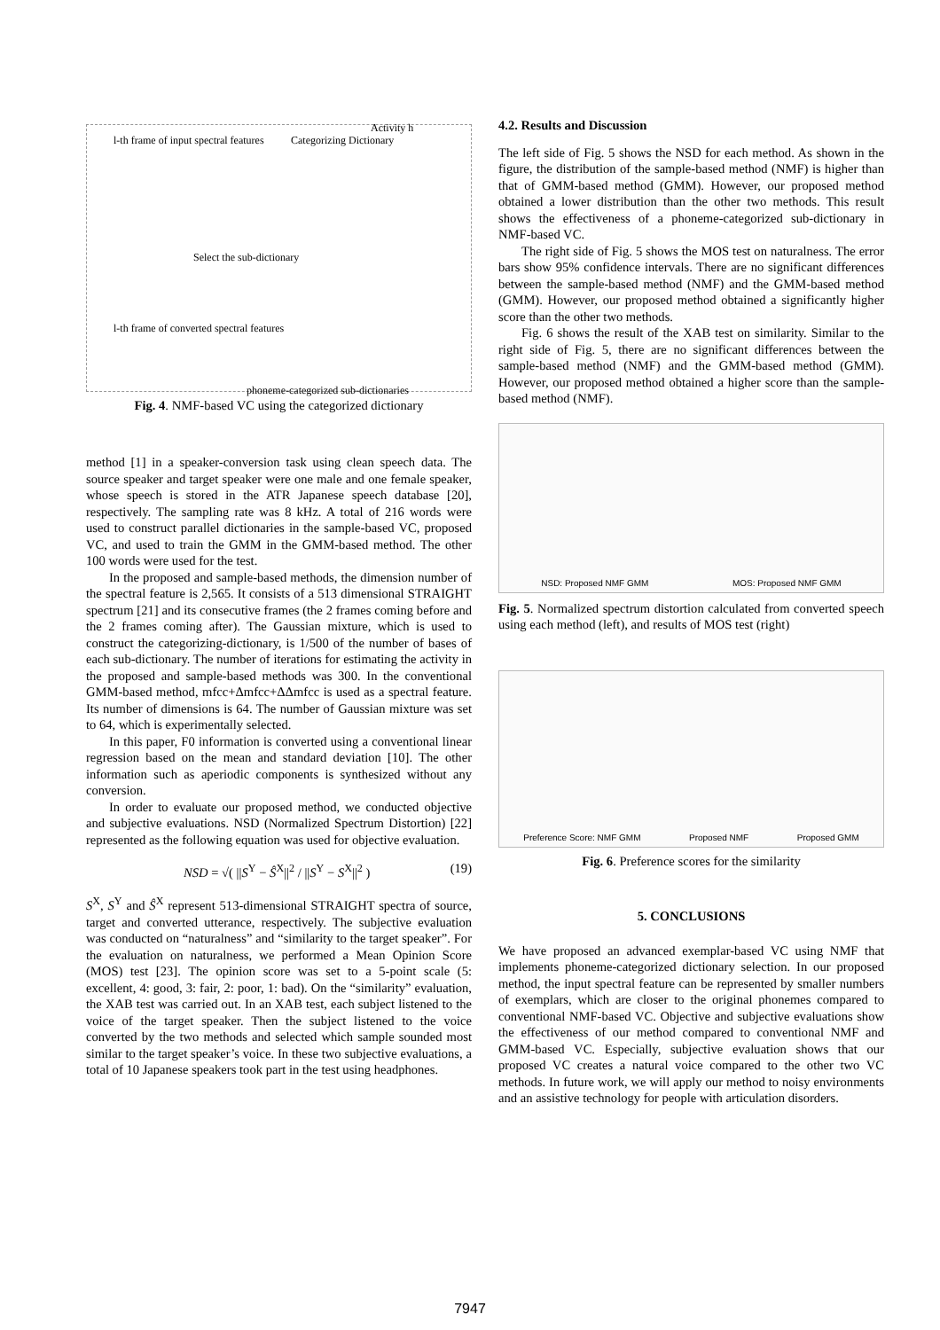l-th frame of input spectral features Categorizing Dictionary
Activity h
Select the sub-dictionary
l-th frame of converted spectral features
phoneme-categorized sub-dictionaries
Fig. 4. NMF-based VC using the categorized dictionary
method [1] in a speaker-conversion task using clean speech data. The source speaker and target speaker were one male and one female speaker, whose speech is stored in the ATR Japanese speech database [20], respectively. The sampling rate was 8 kHz. A total of 216 words were used to construct parallel dictionaries in the sample-based VC, proposed VC, and used to train the GMM in the GMM-based method. The other 100 words were used for the test.
In the proposed and sample-based methods, the dimension number of the spectral feature is 2,565. It consists of a 513 dimensional STRAIGHT spectrum [21] and its consecutive frames (the 2 frames coming before and the 2 frames coming after). The Gaussian mixture, which is used to construct the categorizing-dictionary, is 1/500 of the number of bases of each sub-dictionary. The number of iterations for estimating the activity in the proposed and sample-based methods was 300. In the conventional GMM-based method, mfcc+Δmfcc+ΔΔmfcc is used as a spectral feature. Its number of dimensions is 64. The number of Gaussian mixture was set to 64, which is experimentally selected.
In this paper, F0 information is converted using a conventional linear regression based on the mean and standard deviation [10]. The other information such as aperiodic components is synthesized without any conversion.
In order to evaluate our proposed method, we conducted objective and subjective evaluations. NSD (Normalized Spectrum Distortion) [22] represented as the following equation was used for objective evaluation.
NSD = √( ||S<sup>Y</sup> − Ŝ<sup>X</sup>||<sup>2</sup> / ||S<sup>Y</sup> − S<sup>X</sup>||<sup>2</sup> ) (19)
S<sup>X</sup>, S<sup>Y</sup> and Ŝ<sup>X</sup> represent 513-dimensional STRAIGHT spectra of source, target and converted utterance, respectively. The subjective evaluation was conducted on “naturalness” and “similarity to the target speaker”. For the evaluation on naturalness, we performed a Mean Opinion Score (MOS) test [23]. The opinion score was set to a 5-point scale (5: excellent, 4: good, 3: fair, 2: poor, 1: bad). On the “similarity” evaluation, the XAB test was carried out. In an XAB test, each subject listened to the voice of the target speaker. Then the subject listened to the voice converted by the two methods and selected which sample sounded most similar to the target speaker’s voice. In these two subjective evaluations, a total of 10 Japanese speakers took part in the test using headphones.
4.2. Results and Discussion
The left side of Fig. 5 shows the NSD for each method. As shown in the figure, the distribution of the sample-based method (NMF) is higher than that of GMM-based method (GMM). However, our proposed method obtained a lower distribution than the other two methods. This result shows the effectiveness of a phoneme-categorized sub-dictionary in NMF-based VC.
The right side of Fig. 5 shows the MOS test on naturalness. The error bars show 95% confidence intervals. There are no significant differences between the sample-based method (NMF) and the GMM-based method (GMM). However, our proposed method obtained a significantly higher score than the other two methods.
Fig. 6 shows the result of the XAB test on similarity. Similar to the right side of Fig. 5, there are no significant differences between the sample-based method (NMF) and the GMM-based method (GMM). However, our proposed method obtained a higher score than the sample-based method (NMF).
NSD: Proposed NMF GMM MOS: Proposed NMF GMM
Fig. 5. Normalized spectrum distortion calculated from converted speech using each method (left), and results of MOS test (right)
Preference Score: NMF GMM Proposed NMF Proposed GMM
Fig. 6. Preference scores for the similarity
5. CONCLUSIONS
We have proposed an advanced exemplar-based VC using NMF that implements phoneme-categorized dictionary selection. In our proposed method, the input spectral feature can be represented by smaller numbers of exemplars, which are closer to the original phonemes compared to conventional NMF-based VC. Objective and subjective evaluations show the effectiveness of our method compared to conventional NMF and GMM-based VC. Especially, subjective evaluation shows that our proposed VC creates a natural voice compared to the other two VC methods. In future work, we will apply our method to noisy environments and an assistive technology for people with articulation disorders.
7947